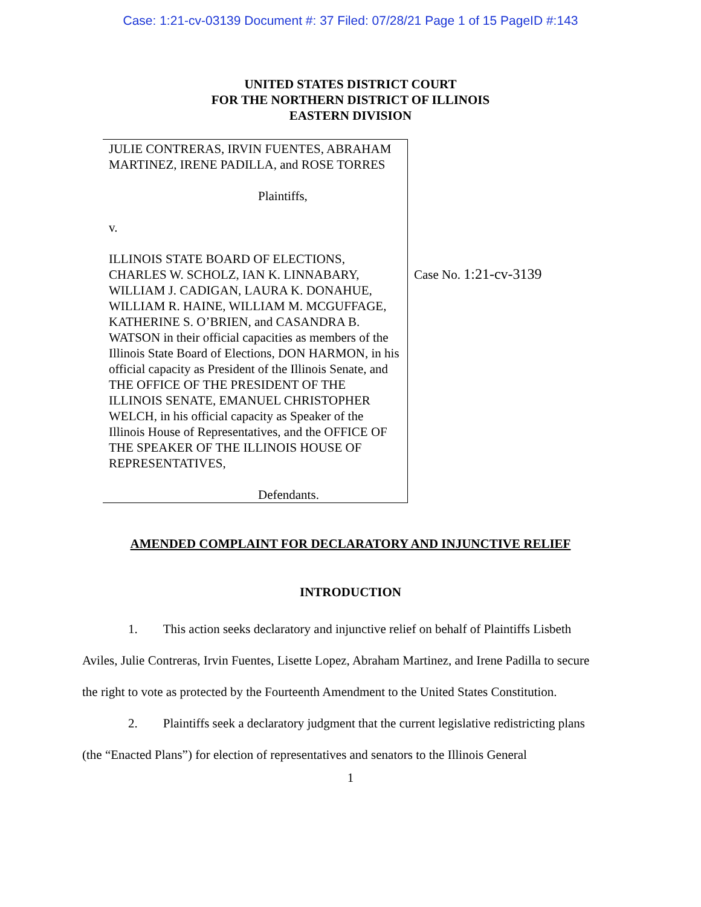Case: 1:21-cv-03139 Document #: 37 Filed: 07/28/21 Page 1 of 15 PageID #:143
UNITED STATES DISTRICT COURT
FOR THE NORTHERN DISTRICT OF ILLINOIS
EASTERN DIVISION
JULIE CONTRERAS, IRVIN FUENTES, ABRAHAM MARTINEZ, IRENE PADILLA, and ROSE TORRES
Plaintiffs,
v.
ILLINOIS STATE BOARD OF ELECTIONS, CHARLES W. SCHOLZ, IAN K. LINNABARY, WILLIAM J. CADIGAN, LAURA K. DONAHUE, WILLIAM R. HAINE, WILLIAM M. MCGUFFAGE, KATHERINE S. O’BRIEN, and CASANDRA B. WATSON in their official capacities as members of the Illinois State Board of Elections, DON HARMON, in his official capacity as President of the Illinois Senate, and THE OFFICE OF THE PRESIDENT OF THE ILLINOIS SENATE, EMANUEL CHRISTOPHER WELCH, in his official capacity as Speaker of the Illinois House of Representatives, and the OFFICE OF THE SPEAKER OF THE ILLINOIS HOUSE OF REPRESENTATIVES,
Defendants.
Case No. 1:21-cv-3139
AMENDED COMPLAINT FOR DECLARATORY AND INJUNCTIVE RELIEF
INTRODUCTION
1. This action seeks declaratory and injunctive relief on behalf of Plaintiffs Lisbeth Aviles, Julie Contreras, Irvin Fuentes, Lisette Lopez, Abraham Martinez, and Irene Padilla to secure the right to vote as protected by the Fourteenth Amendment to the United States Constitution.
2. Plaintiffs seek a declaratory judgment that the current legislative redistricting plans (the “Enacted Plans”) for election of representatives and senators to the Illinois General
1